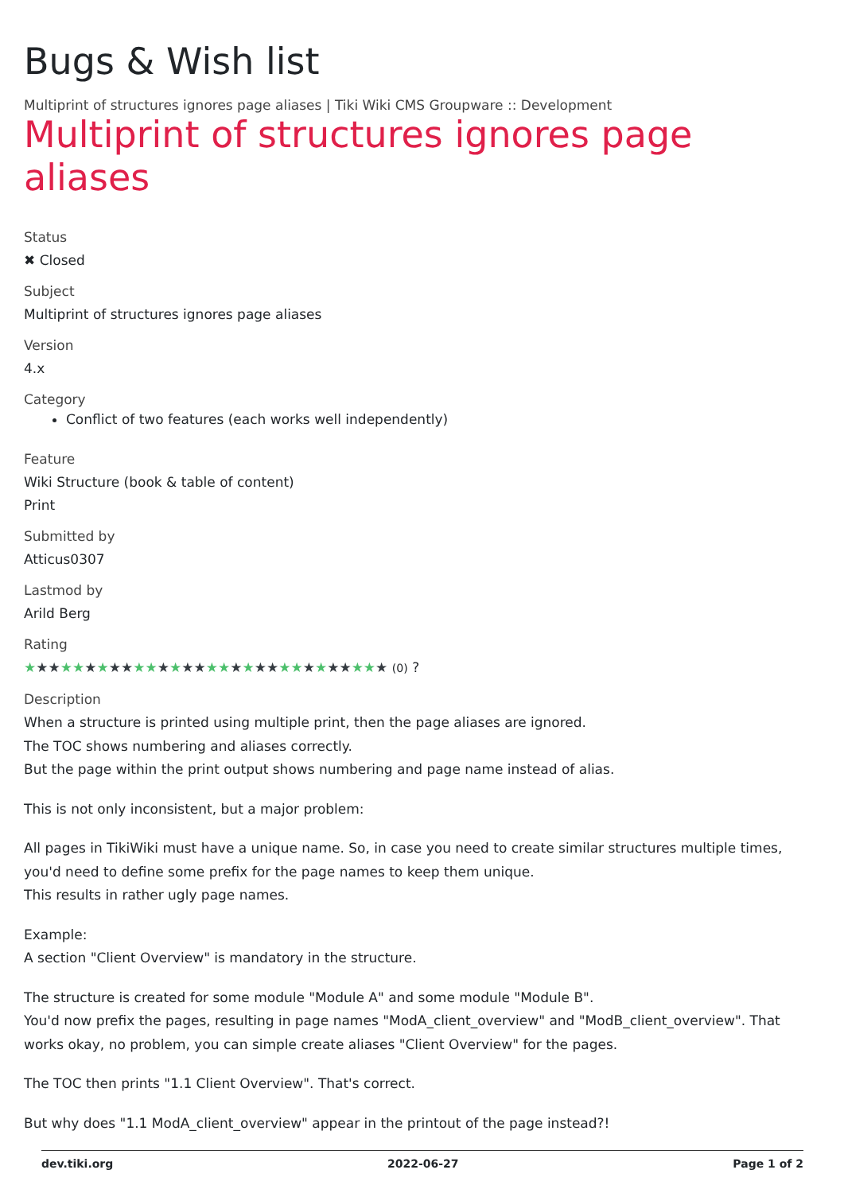Bugs & Wish list
Multiprint of structures ignores page aliases | Tiki Wiki CMS Groupware :: Development
Multiprint of structures ignores page aliases
Status
✖ Closed
Subject
Multiprint of structures ignores page aliases
Version
4.x
Category
Conflict of two features (each works well independently)
Feature
Wiki Structure (book & table of content)
Print
Submitted by
Atticus0307
Lastmod by
Arild Berg
Rating
★★★★★★★★★★★★★★★★★★★★★★★★★★★★★★ (0) ?
Description
When a structure is printed using multiple print, then the page aliases are ignored.
The TOC shows numbering and aliases correctly.
But the page within the print output shows numbering and page name instead of alias.
This is not only inconsistent, but a major problem:
All pages in TikiWiki must have a unique name. So, in case you need to create similar structures multiple times, you'd need to define some prefix for the page names to keep them unique.
This results in rather ugly page names.
Example:
A section "Client Overview" is mandatory in the structure.
The structure is created for some module "Module A" and some module "Module B".
You'd now prefix the pages, resulting in page names "ModA_client_overview" and "ModB_client_overview". That works okay, no problem, you can simple create aliases "Client Overview" for the pages.
The TOC then prints "1.1 Client Overview". That's correct.
But why does "1.1 ModA_client_overview" appear in the printout of the page instead?!
dev.tiki.org 2022-06-27 Page 1 of 2